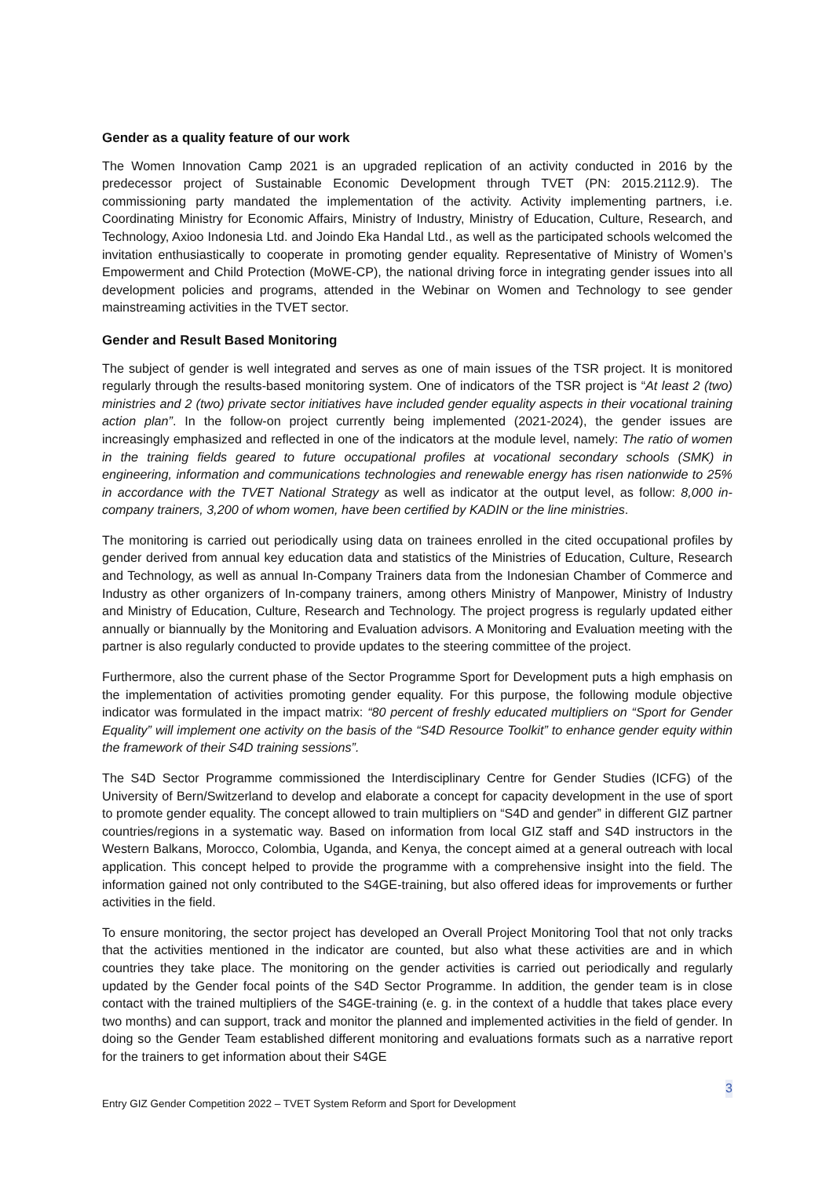Gender as a quality feature of our work
The Women Innovation Camp 2021 is an upgraded replication of an activity conducted in 2016 by the predecessor project of Sustainable Economic Development through TVET (PN: 2015.2112.9). The commissioning party mandated the implementation of the activity. Activity implementing partners, i.e. Coordinating Ministry for Economic Affairs, Ministry of Industry, Ministry of Education, Culture, Research, and Technology, Axioo Indonesia Ltd. and Joindo Eka Handal Ltd., as well as the participated schools welcomed the invitation enthusiastically to cooperate in promoting gender equality. Representative of Ministry of Women’s Empowerment and Child Protection (MoWE-CP), the national driving force in integrating gender issues into all development policies and programs, attended in the Webinar on Women and Technology to see gender mainstreaming activities in the TVET sector.
Gender and Result Based Monitoring
The subject of gender is well integrated and serves as one of main issues of the TSR project. It is monitored regularly through the results-based monitoring system. One of indicators of the TSR project is “At least 2 (two) ministries and 2 (two) private sector initiatives have included gender equality aspects in their vocational training action plan”. In the follow-on project currently being implemented (2021-2024), the gender issues are increasingly emphasized and reflected in one of the indicators at the module level, namely: The ratio of women in the training fields geared to future occupational profiles at vocational secondary schools (SMK) in engineering, information and communications technologies and renewable energy has risen nationwide to 25% in accordance with the TVET National Strategy as well as indicator at the output level, as follow: 8,000 in-company trainers, 3,200 of whom women, have been certified by KADIN or the line ministries.
The monitoring is carried out periodically using data on trainees enrolled in the cited occupational profiles by gender derived from annual key education data and statistics of the Ministries of Education, Culture, Research and Technology, as well as annual In-Company Trainers data from the Indonesian Chamber of Commerce and Industry as other organizers of In-company trainers, among others Ministry of Manpower, Ministry of Industry and Ministry of Education, Culture, Research and Technology. The project progress is regularly updated either annually or biannually by the Monitoring and Evaluation advisors. A Monitoring and Evaluation meeting with the partner is also regularly conducted to provide updates to the steering committee of the project.
Furthermore, also the current phase of the Sector Programme Sport for Development puts a high emphasis on the implementation of activities promoting gender equality. For this purpose, the following module objective indicator was formulated in the impact matrix: “80 percent of freshly educated multipliers on “Sport for Gender Equality” will implement one activity on the basis of the “S4D Resource Toolkit” to enhance gender equity within the framework of their S4D training sessions”.
The S4D Sector Programme commissioned the Interdisciplinary Centre for Gender Studies (ICFG) of the University of Bern/Switzerland to develop and elaborate a concept for capacity development in the use of sport to promote gender equality. The concept allowed to train multipliers on “S4D and gender” in different GIZ partner countries/regions in a systematic way. Based on information from local GIZ staff and S4D instructors in the Western Balkans, Morocco, Colombia, Uganda, and Kenya, the concept aimed at a general outreach with local application. This concept helped to provide the programme with a comprehensive insight into the field. The information gained not only contributed to the S4GE-training, but also offered ideas for improvements or further activities in the field.
To ensure monitoring, the sector project has developed an Overall Project Monitoring Tool that not only tracks that the activities mentioned in the indicator are counted, but also what these activities are and in which countries they take place. The monitoring on the gender activities is carried out periodically and regularly updated by the Gender focal points of the S4D Sector Programme. In addition, the gender team is in close contact with the trained multipliers of the S4GE-training (e. g. in the context of a huddle that takes place every two months) and can support, track and monitor the planned and implemented activities in the field of gender. In doing so the Gender Team established different monitoring and evaluations formats such as a narrative report for the trainers to get information about their S4GE
3
Entry GIZ Gender Competition 2022 – TVET System Reform and Sport for Development